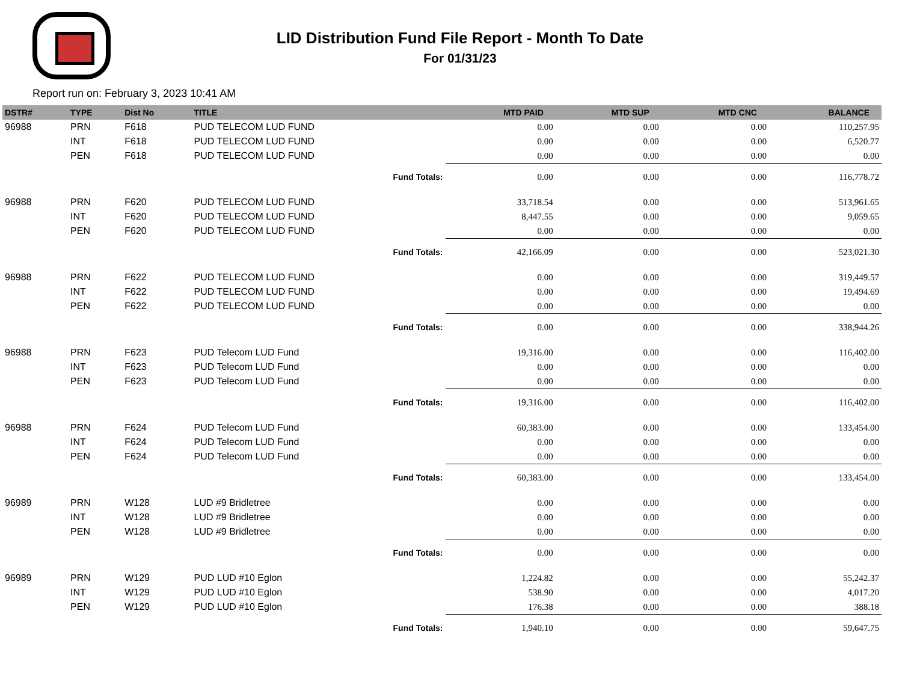LID Distribution Fund File Report - Month To Date
For 01/31/23
Report run on: February 3, 2023 10:41 AM
| DSTR# | TYPE | Dist No | TITLE | MTD PAID | MTD SUP | MTD CNC | BALANCE |
| --- | --- | --- | --- | --- | --- | --- | --- |
| 96988 | PRN | F618 | PUD TELECOM LUD FUND | 0.00 | 0.00 | 0.00 | 110,257.95 |
| | INT | F618 | PUD TELECOM LUD FUND | 0.00 | 0.00 | 0.00 | 6,520.77 |
| | PEN | F618 | PUD TELECOM LUD FUND | 0.00 | 0.00 | 0.00 | 0.00 |
| | | | Fund Totals: | 0.00 | 0.00 | 0.00 | 116,778.72 |
| 96988 | PRN | F620 | PUD TELECOM LUD FUND | 33,718.54 | 0.00 | 0.00 | 513,961.65 |
| | INT | F620 | PUD TELECOM LUD FUND | 8,447.55 | 0.00 | 0.00 | 9,059.65 |
| | PEN | F620 | PUD TELECOM LUD FUND | 0.00 | 0.00 | 0.00 | 0.00 |
| | | | Fund Totals: | 42,166.09 | 0.00 | 0.00 | 523,021.30 |
| 96988 | PRN | F622 | PUD TELECOM LUD FUND | 0.00 | 0.00 | 0.00 | 319,449.57 |
| | INT | F622 | PUD TELECOM LUD FUND | 0.00 | 0.00 | 0.00 | 19,494.69 |
| | PEN | F622 | PUD TELECOM LUD FUND | 0.00 | 0.00 | 0.00 | 0.00 |
| | | | Fund Totals: | 0.00 | 0.00 | 0.00 | 338,944.26 |
| 96988 | PRN | F623 | PUD Telecom LUD Fund | 19,316.00 | 0.00 | 0.00 | 116,402.00 |
| | INT | F623 | PUD Telecom LUD Fund | 0.00 | 0.00 | 0.00 | 0.00 |
| | PEN | F623 | PUD Telecom LUD Fund | 0.00 | 0.00 | 0.00 | 0.00 |
| | | | Fund Totals: | 19,316.00 | 0.00 | 0.00 | 116,402.00 |
| 96988 | PRN | F624 | PUD Telecom LUD Fund | 60,383.00 | 0.00 | 0.00 | 133,454.00 |
| | INT | F624 | PUD Telecom LUD Fund | 0.00 | 0.00 | 0.00 | 0.00 |
| | PEN | F624 | PUD Telecom LUD Fund | 0.00 | 0.00 | 0.00 | 0.00 |
| | | | Fund Totals: | 60,383.00 | 0.00 | 0.00 | 133,454.00 |
| 96989 | PRN | W128 | LUD #9 Bridletree | 0.00 | 0.00 | 0.00 | 0.00 |
| | INT | W128 | LUD #9 Bridletree | 0.00 | 0.00 | 0.00 | 0.00 |
| | PEN | W128 | LUD #9 Bridletree | 0.00 | 0.00 | 0.00 | 0.00 |
| | | | Fund Totals: | 0.00 | 0.00 | 0.00 | 0.00 |
| 96989 | PRN | W129 | PUD LUD #10 Eglon | 1,224.82 | 0.00 | 0.00 | 55,242.37 |
| | INT | W129 | PUD LUD #10 Eglon | 538.90 | 0.00 | 0.00 | 4,017.20 |
| | PEN | W129 | PUD LUD #10 Eglon | 176.38 | 0.00 | 0.00 | 388.18 |
| | | | Fund Totals: | 1,940.10 | 0.00 | 0.00 | 59,647.75 |